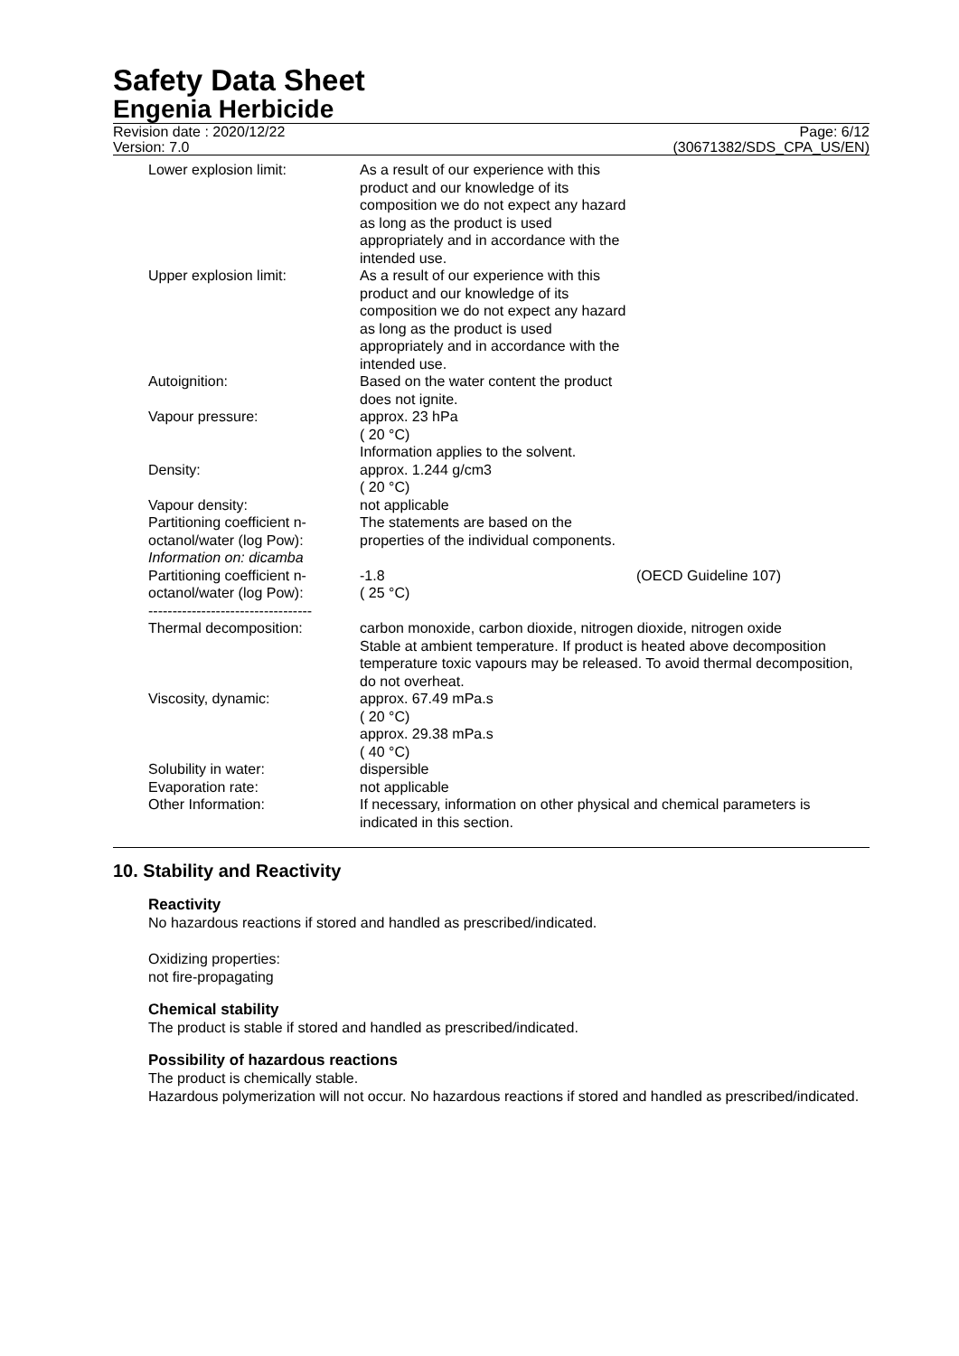Safety Data Sheet
Engenia Herbicide
Revision date : 2020/12/22
Version: 7.0
Page: 6/12
(30671382/SDS_CPA_US/EN)
| Lower explosion limit: | As a result of our experience with this product and our knowledge of its composition we do not expect any hazard as long as the product is used appropriately and in accordance with the intended use. | |
| Upper explosion limit: | As a result of our experience with this product and our knowledge of its composition we do not expect any hazard as long as the product is used appropriately and in accordance with the intended use. | |
| Autoignition: | Based on the water content the product does not ignite. | |
| Vapour pressure: | approx. 23 hPa ( 20 °C) Information applies to the solvent. | |
| Density: | approx. 1.244 g/cm3 ( 20 °C) | |
| Vapour density: | not applicable | |
| Partitioning coefficient n-octanol/water (log Pow): | The statements are based on the properties of the individual components. | |
| Information on: dicamba | | |
| Partitioning coefficient n-octanol/water (log Pow): | -1.8 ( 25 °C) | (OECD Guideline 107) |
| ---------------------------------- Thermal decomposition: | carbon monoxide, carbon dioxide, nitrogen dioxide, nitrogen oxide Stable at ambient temperature. If product is heated above decomposition temperature toxic vapours may be released. To avoid thermal decomposition, do not overheat. | |
| Viscosity, dynamic: | approx. 67.49 mPa.s ( 20 °C) approx. 29.38 mPa.s ( 40 °C) | |
| Solubility in water: | dispersible | |
| Evaporation rate: | not applicable | |
| Other Information: | If necessary, information on other physical and chemical parameters is indicated in this section. | |
10. Stability and Reactivity
Reactivity
No hazardous reactions if stored and handled as prescribed/indicated.
Oxidizing properties:
not fire-propagating
Chemical stability
The product is stable if stored and handled as prescribed/indicated.
Possibility of hazardous reactions
The product is chemically stable.
Hazardous polymerization will not occur. No hazardous reactions if stored and handled as prescribed/indicated.